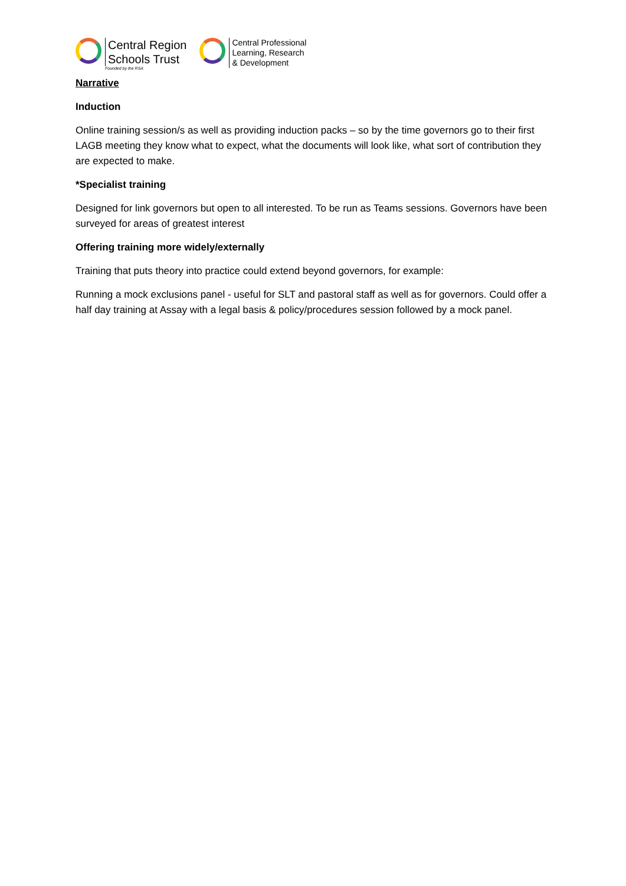Central Region
Schools Trust
Founded by the RSA
Central Professional
Learning, Research
& Development
Narrative
Induction
Online training session/s as well as providing induction packs – so by the time governors go to their first LAGB meeting they know what to expect, what the documents will look like, what sort of contribution they are expected to make.
*Specialist training
Designed for link governors but open to all interested. To be run as Teams sessions. Governors have been surveyed for areas of greatest interest
Offering training more widely/externally
Training that puts theory into practice could extend beyond governors, for example:
Running a mock exclusions panel - useful for SLT and pastoral staff as well as for governors. Could offer a half day training at Assay with a legal basis & policy/procedures session followed by a mock panel.